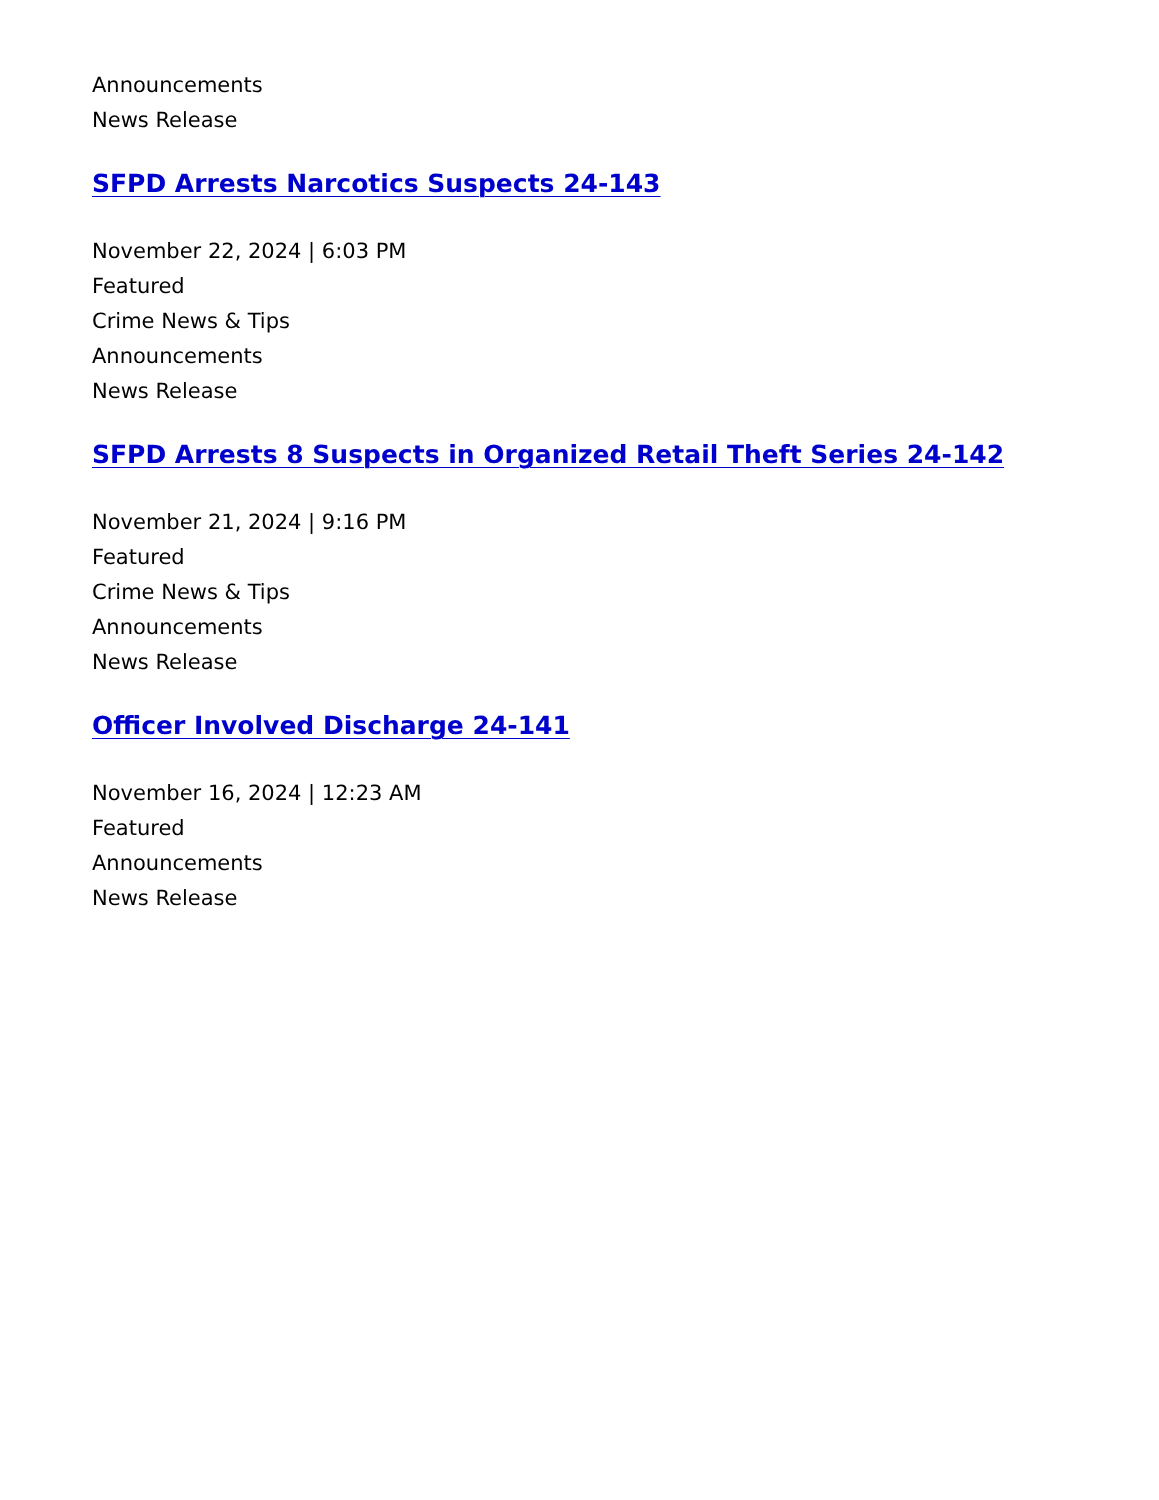Announcements
News Release
SFPD Arrests Narcotics Suspects 24-143
November 22, 2024 | 6:03 PM
Featured
Crime News & Tips
Announcements
News Release
SFPD Arrests 8 Suspects in Organized Retail Theft Series 24-142
November 21, 2024 | 9:16 PM
Featured
Crime News & Tips
Announcements
News Release
Officer Involved Discharge 24-141
November 16, 2024 | 12:23 AM
Featured
Announcements
News Release